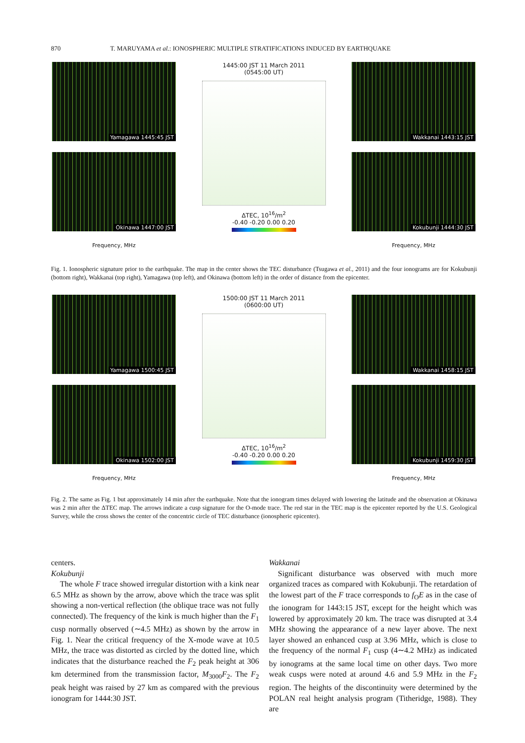870 T. MARUYAMA et al.: IONOSPHERIC MULTIPLE STRATIFICATIONS INDUCED BY EARTHQUAKE
Yamagawa 1445:45 JST
Okinawa 1447:00 JST
Frequency, MHz
1445:00 JST 11 March 2011
(0545:00 UT)
ΔTEC, 10<sup>16</sup>/m<sup>2</sup>
-0.40 -0.20 0.00 0.20
Wakkanai 1443:15 JST
Kokubunji 1444:30 JST
Frequency, MHz
Fig. 1. Ionospheric signature prior to the earthquake. The map in the center shows the TEC disturbance (Tsugawa et al., 2011) and the four ionograms are for Kokubunji (bottom right), Wakkanai (top right), Yamagawa (top left), and Okinawa (bottom left) in the order of distance from the epicenter.
Yamagawa 1500:45 JST
Okinawa 1502:00 JST
Frequency, MHz
1500:00 JST 11 March 2011
(0600:00 UT)
ΔTEC, 10<sup>16</sup>/m<sup>2</sup>
-0.40 -0.20 0.00 0.20
Wakkanai 1458:15 JST
Kokubunji 1459:30 JST
Frequency, MHz
Fig. 2. The same as Fig. 1 but approximately 14 min after the earthquake. Note that the ionogram times delayed with lowering the latitude and the observation at Okinawa was 2 min after the ΔTEC map. The arrows indicate a cusp signature for the O-mode trace. The red star in the TEC map is the epicenter reported by the U.S. Geological Survey, while the cross shows the center of the concentric circle of TEC disturbance (ionospheric epicenter).
centers.
Kokubunji
The whole F trace showed irregular distortion with a kink near 6.5 MHz as shown by the arrow, above which the trace was split showing a non-vertical reflection (the oblique trace was not fully connected). The frequency of the kink is much higher than the F<sub>1</sub> cusp normally observed (∼4.5 MHz) as shown by the arrow in Fig. 1. Near the critical frequency of the X-mode wave at 10.5 MHz, the trace was distorted as circled by the dotted line, which indicates that the disturbance reached the F<sub>2</sub> peak height at 306 km determined from the transmission factor, M<sub>3000</sub>F<sub>2</sub>. The F<sub>2</sub> peak height was raised by 27 km as compared with the previous ionogram for 1444:30 JST.
Wakkanai
Significant disturbance was observed with much more organized traces as compared with Kokubunji. The retardation of the lowest part of the F trace corresponds to f<sub>O</sub>E as in the case of the ionogram for 1443:15 JST, except for the height which was lowered by approximately 20 km. The trace was disrupted at 3.4 MHz showing the appearance of a new layer above. The next layer showed an enhanced cusp at 3.96 MHz, which is close to the frequency of the normal F<sub>1</sub> cusp (4∼4.2 MHz) as indicated by ionograms at the same local time on other days. Two more weak cusps were noted at around 4.6 and 5.9 MHz in the F<sub>2</sub> region. The heights of the discontinuity were determined by the POLAN real height analysis program (Titheridge, 1988). They are